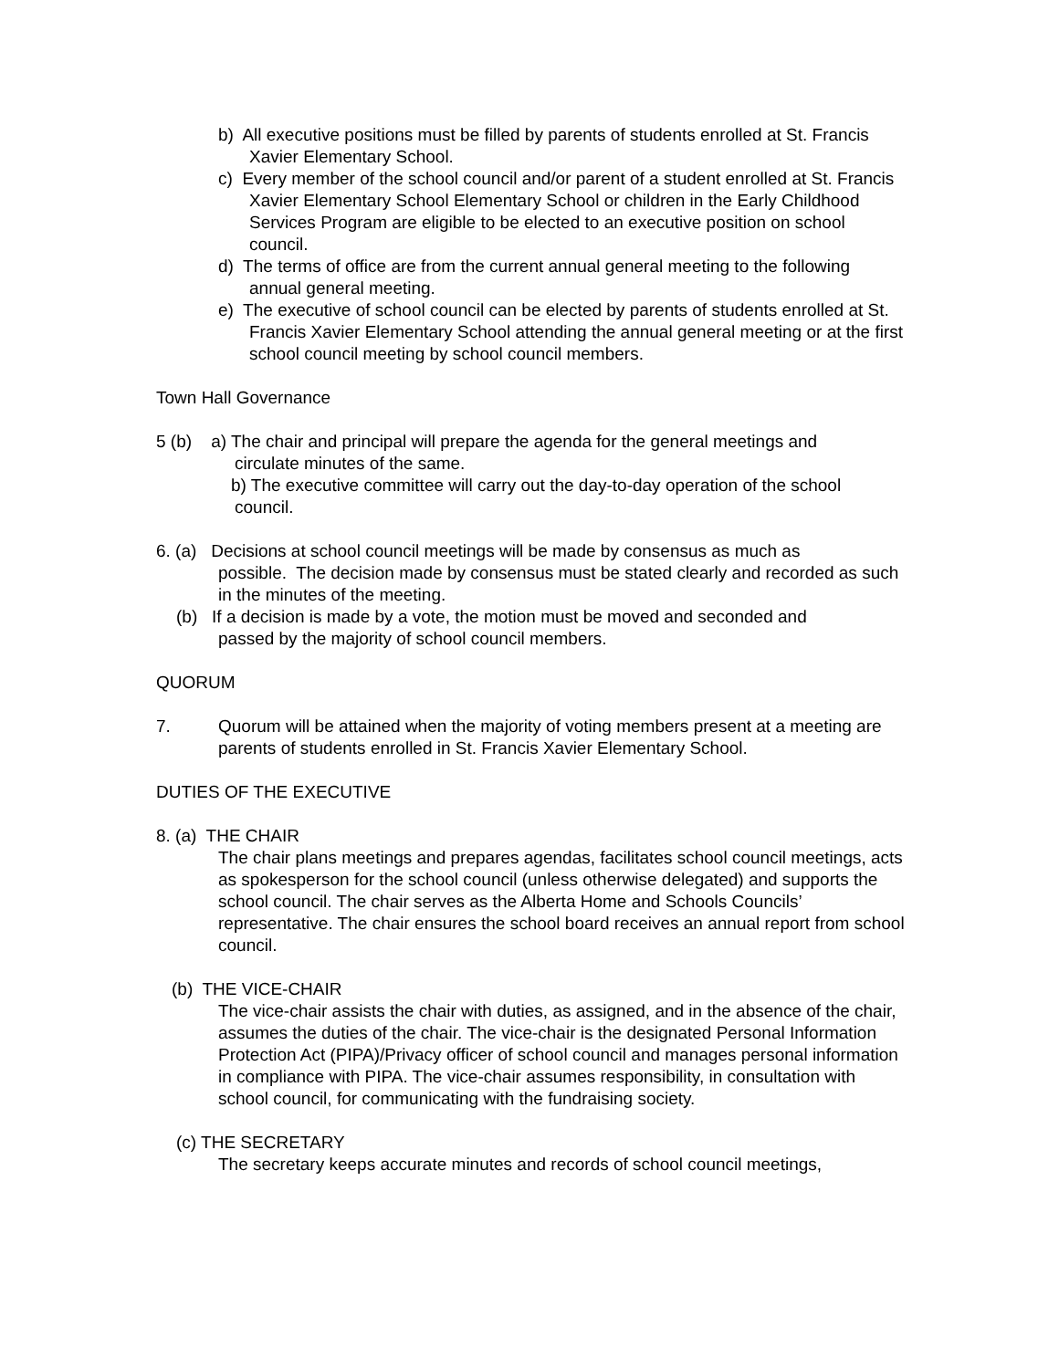b) All executive positions must be filled by parents of students enrolled at St. Francis Xavier Elementary School.
c) Every member of the school council and/or parent of a student enrolled at St. Francis Xavier Elementary School Elementary School or children in the Early Childhood Services Program are eligible to be elected to an executive position on school council.
d) The terms of office are from the current annual general meeting to the following annual general meeting.
e) The executive of school council can be elected by parents of students enrolled at St. Francis Xavier Elementary School attending the annual general meeting or at the first school council meeting by school council members.
Town Hall Governance
5 (b) a) The chair and principal will prepare the agenda for the general meetings and
circulate minutes of the same.
b) The executive committee will carry out the day-to-day operation of the school
council.
6. (a) Decisions at school council meetings will be made by consensus as much as
possible. The decision made by consensus must be stated clearly and recorded as such in the minutes of the meeting.
(b) If a decision is made by a vote, the motion must be moved and seconded and
passed by the majority of school council members.
QUORUM
7. Quorum will be attained when the majority of voting members present at a meeting are parents of students enrolled in St. Francis Xavier Elementary School.
DUTIES OF THE EXECUTIVE
8. (a) THE CHAIR
The chair plans meetings and prepares agendas, facilitates school council meetings, acts as spokesperson for the school council (unless otherwise delegated) and supports the school council. The chair serves as the Alberta Home and Schools Councils’ representative. The chair ensures the school board receives an annual report from school council.
(b) THE VICE-CHAIR
The vice-chair assists the chair with duties, as assigned, and in the absence of the chair, assumes the duties of the chair. The vice-chair is the designated Personal Information Protection Act (PIPA)/Privacy officer of school council and manages personal information in compliance with PIPA. The vice-chair assumes responsibility, in consultation with school council, for communicating with the fundraising society.
(c) THE SECRETARY
The secretary keeps accurate minutes and records of school council meetings,